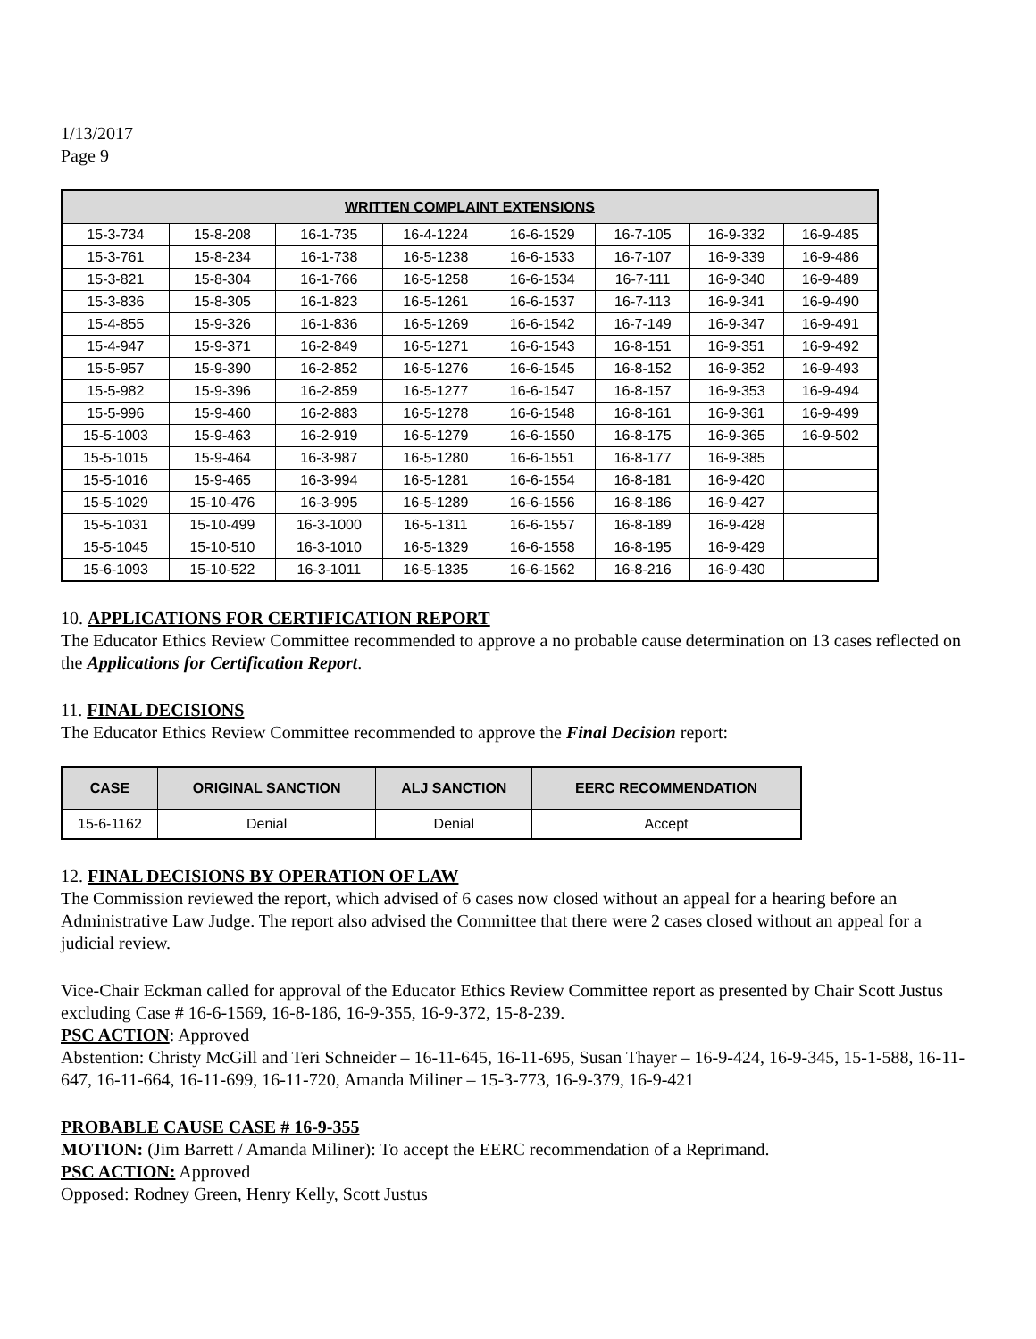1/13/2017
Page 9
| WRITTEN COMPLAINT EXTENSIONS | | | | | | | |
| --- | --- | --- | --- | --- | --- | --- | --- |
| 15-3-734 | 15-8-208 | 16-1-735 | 16-4-1224 | 16-6-1529 | 16-7-105 | 16-9-332 | 16-9-485 |
| 15-3-761 | 15-8-234 | 16-1-738 | 16-5-1238 | 16-6-1533 | 16-7-107 | 16-9-339 | 16-9-486 |
| 15-3-821 | 15-8-304 | 16-1-766 | 16-5-1258 | 16-6-1534 | 16-7-111 | 16-9-340 | 16-9-489 |
| 15-3-836 | 15-8-305 | 16-1-823 | 16-5-1261 | 16-6-1537 | 16-7-113 | 16-9-341 | 16-9-490 |
| 15-4-855 | 15-9-326 | 16-1-836 | 16-5-1269 | 16-6-1542 | 16-7-149 | 16-9-347 | 16-9-491 |
| 15-4-947 | 15-9-371 | 16-2-849 | 16-5-1271 | 16-6-1543 | 16-8-151 | 16-9-351 | 16-9-492 |
| 15-5-957 | 15-9-390 | 16-2-852 | 16-5-1276 | 16-6-1545 | 16-8-152 | 16-9-352 | 16-9-493 |
| 15-5-982 | 15-9-396 | 16-2-859 | 16-5-1277 | 16-6-1547 | 16-8-157 | 16-9-353 | 16-9-494 |
| 15-5-996 | 15-9-460 | 16-2-883 | 16-5-1278 | 16-6-1548 | 16-8-161 | 16-9-361 | 16-9-499 |
| 15-5-1003 | 15-9-463 | 16-2-919 | 16-5-1279 | 16-6-1550 | 16-8-175 | 16-9-365 | 16-9-502 |
| 15-5-1015 | 15-9-464 | 16-3-987 | 16-5-1280 | 16-6-1551 | 16-8-177 | 16-9-385 | |
| 15-5-1016 | 15-9-465 | 16-3-994 | 16-5-1281 | 16-6-1554 | 16-8-181 | 16-9-420 | |
| 15-5-1029 | 15-10-476 | 16-3-995 | 16-5-1289 | 16-6-1556 | 16-8-186 | 16-9-427 | |
| 15-5-1031 | 15-10-499 | 16-3-1000 | 16-5-1311 | 16-6-1557 | 16-8-189 | 16-9-428 | |
| 15-5-1045 | 15-10-510 | 16-3-1010 | 16-5-1329 | 16-6-1558 | 16-8-195 | 16-9-429 | |
| 15-6-1093 | 15-10-522 | 16-3-1011 | 16-5-1335 | 16-6-1562 | 16-8-216 | 16-9-430 | |
10. APPLICATIONS FOR CERTIFICATION REPORT
The Educator Ethics Review Committee recommended to approve a no probable cause determination on 13 cases reflected on the Applications for Certification Report.
11. FINAL DECISIONS
The Educator Ethics Review Committee recommended to approve the Final Decision report:
| CASE | ORIGINAL SANCTION | ALJ SANCTION | EERC RECOMMENDATION |
| --- | --- | --- | --- |
| 15-6-1162 | Denial | Denial | Accept |
12. FINAL DECISIONS BY OPERATION OF LAW
The Commission reviewed the report, which advised of 6 cases now closed without an appeal for a hearing before an Administrative Law Judge. The report also advised the Committee that there were 2 cases closed without an appeal for a judicial review.
Vice-Chair Eckman called for approval of the Educator Ethics Review Committee report as presented by Chair Scott Justus excluding Case # 16-6-1569, 16-8-186, 16-9-355, 16-9-372, 15-8-239.
PSC ACTION: Approved
Abstention: Christy McGill and Teri Schneider – 16-11-645, 16-11-695, Susan Thayer – 16-9-424, 16-9-345, 15-1-588, 16-11-647, 16-11-664, 16-11-699, 16-11-720, Amanda Miliner – 15-3-773, 16-9-379, 16-9-421
PROBABLE CAUSE CASE # 16-9-355
MOTION: (Jim Barrett / Amanda Miliner): To accept the EERC recommendation of a Reprimand.
PSC ACTION: Approved
Opposed: Rodney Green, Henry Kelly, Scott Justus